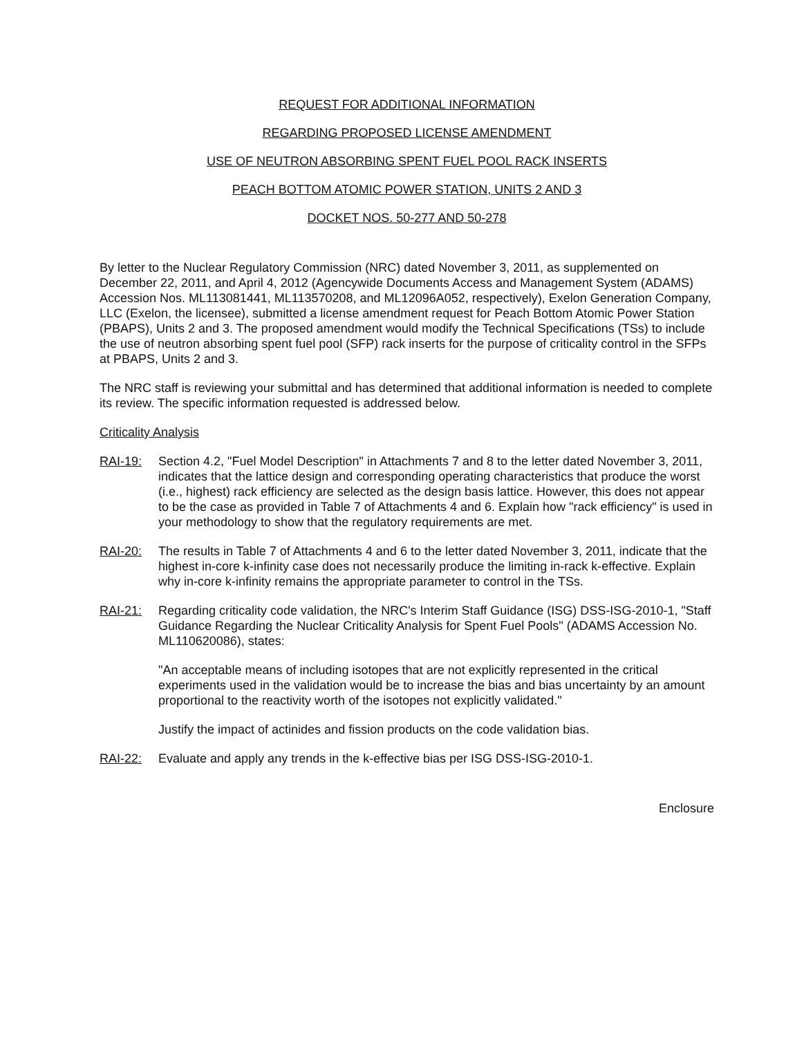REQUEST FOR ADDITIONAL INFORMATION
REGARDING PROPOSED LICENSE AMENDMENT
USE OF NEUTRON ABSORBING SPENT FUEL POOL RACK INSERTS
PEACH BOTTOM ATOMIC POWER STATION, UNITS 2 AND 3
DOCKET NOS. 50-277 AND 50-278
By letter to the Nuclear Regulatory Commission (NRC) dated November 3, 2011, as supplemented on December 22, 2011, and April 4, 2012 (Agencywide Documents Access and Management System (ADAMS) Accession Nos. ML113081441, ML113570208, and ML12096A052, respectively), Exelon Generation Company, LLC (Exelon, the licensee), submitted a license amendment request for Peach Bottom Atomic Power Station (PBAPS), Units 2 and 3. The proposed amendment would modify the Technical Specifications (TSs) to include the use of neutron absorbing spent fuel pool (SFP) rack inserts for the purpose of criticality control in the SFPs at PBAPS, Units 2 and 3.
The NRC staff is reviewing your submittal and has determined that additional information is needed to complete its review. The specific information requested is addressed below.
Criticality Analysis
RAI-19: Section 4.2, "Fuel Model Description" in Attachments 7 and 8 to the letter dated November 3, 2011, indicates that the lattice design and corresponding operating characteristics that produce the worst (i.e., highest) rack efficiency are selected as the design basis lattice. However, this does not appear to be the case as provided in Table 7 of Attachments 4 and 6. Explain how "rack efficiency" is used in your methodology to show that the regulatory requirements are met.
RAI-20: The results in Table 7 of Attachments 4 and 6 to the letter dated November 3, 2011, indicate that the highest in-core k-infinity case does not necessarily produce the limiting in-rack k-effective. Explain why in-core k-infinity remains the appropriate parameter to control in the TSs.
RAI-21: Regarding criticality code validation, the NRC's Interim Staff Guidance (ISG) DSS-ISG-2010-1, "Staff Guidance Regarding the Nuclear Criticality Analysis for Spent Fuel Pools" (ADAMS Accession No. ML110620086), states:
"An acceptable means of including isotopes that are not explicitly represented in the critical experiments used in the validation would be to increase the bias and bias uncertainty by an amount proportional to the reactivity worth of the isotopes not explicitly validated."
Justify the impact of actinides and fission products on the code validation bias.
RAI-22: Evaluate and apply any trends in the k-effective bias per ISG DSS-ISG-2010-1.
Enclosure